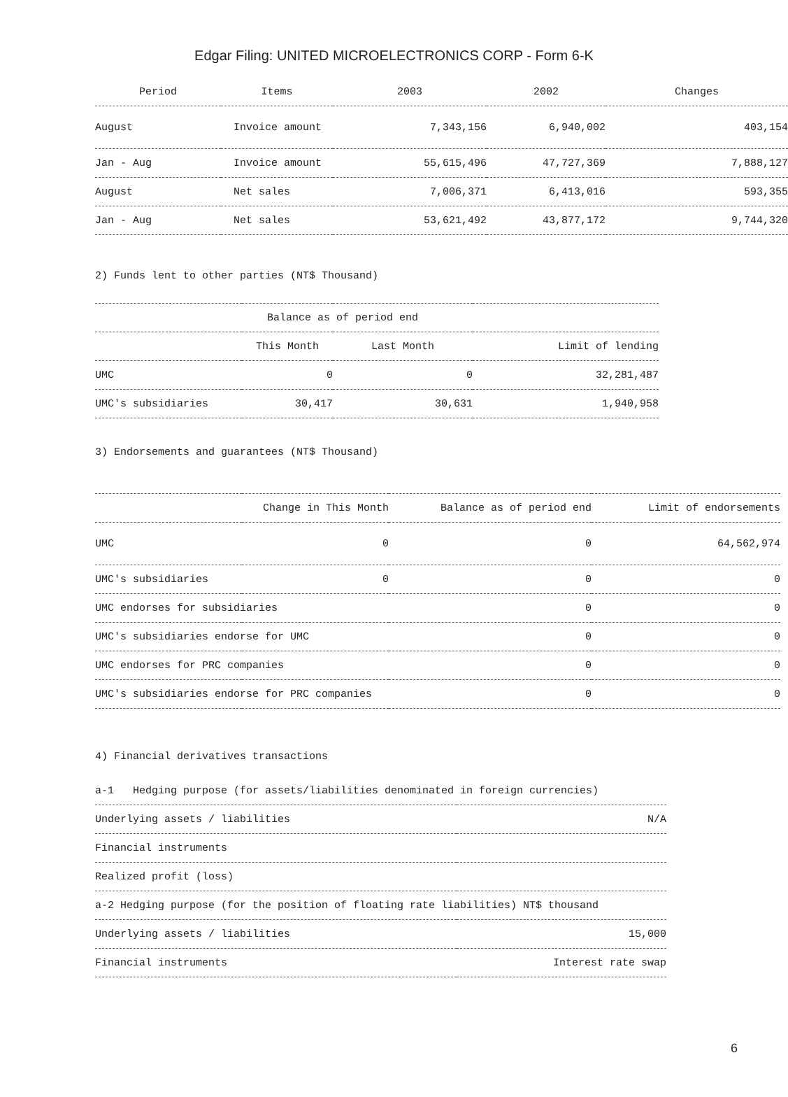Edgar Filing: UNITED MICROELECTRONICS CORP - Form 6-K
| Period | Items | 2003 | 2002 | Changes |
| --- | --- | --- | --- | --- |
| August | Invoice amount | 7,343,156 | 6,940,002 | 403,154 |
| Jan - Aug | Invoice amount | 55,615,496 | 47,727,369 | 7,888,127 |
| August | Net sales | 7,006,371 | 6,413,016 | 593,355 |
| Jan - Aug | Net sales | 53,621,492 | 43,877,172 | 9,744,320 |
2) Funds lent to other parties (NT$ Thousand)
| | Balance as of period end | | |
| --- | --- | --- | --- |
| | This Month | Last Month | Limit of lending |
| UMC | 0 | 0 | 32,281,487 |
| UMC's subsidiaries | 30,417 | 30,631 | 1,940,958 |
3) Endorsements and guarantees (NT$ Thousand)
| | Change in This Month | Balance as of period end | Limit of endorsements |
| --- | --- | --- | --- |
| UMC | 0 | 0 | 64,562,974 |
| UMC's subsidiaries | 0 | 0 | 0 |
| UMC endorses for subsidiaries | | 0 | 0 |
| UMC's subsidiaries endorse for UMC | | 0 | 0 |
| UMC endorses for PRC companies | | 0 | 0 |
| UMC's subsidiaries endorse for PRC companies | | 0 | 0 |
4) Financial derivatives transactions
| a-1 Hedging purpose (for assets/liabilities denominated in foreign currencies) | |
| Underlying assets / liabilities | N/A |
| Financial instruments | |
| Realized profit (loss) | |
| a-2 Hedging purpose (for the position of floating rate liabilities) NT$ thousand | |
| Underlying assets / liabilities | 15,000 |
| Financial instruments | Interest rate swap |
6